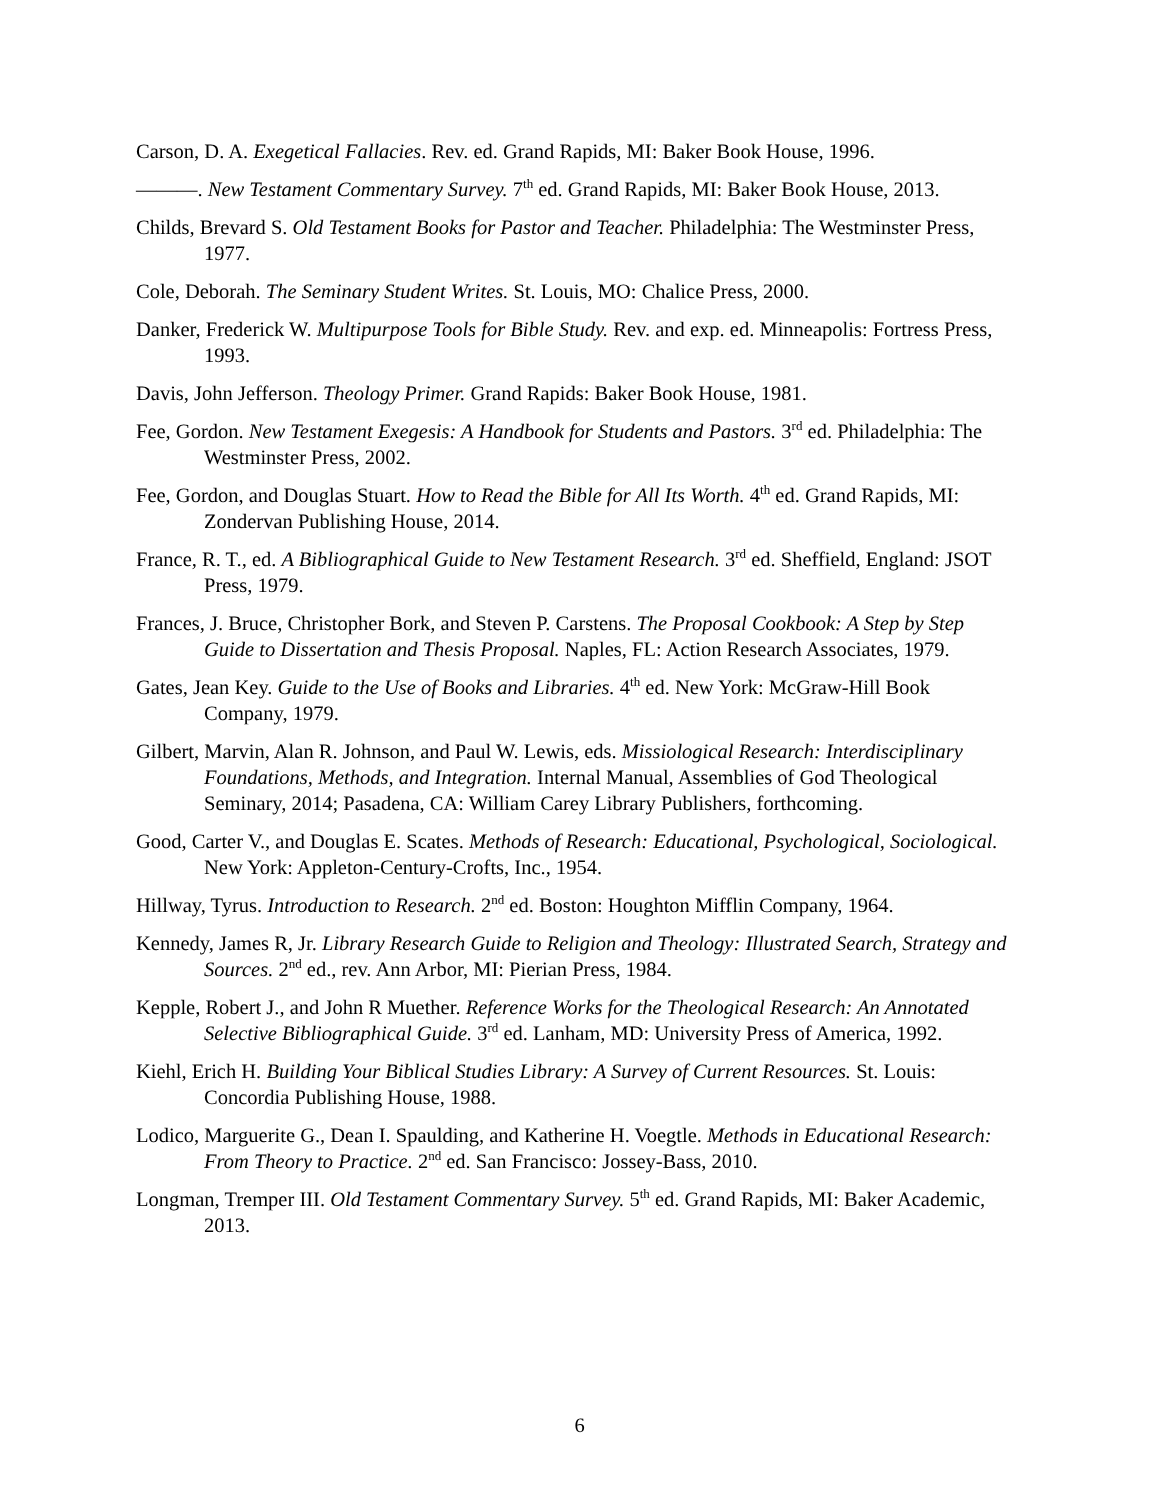Carson, D. A. Exegetical Fallacies. Rev. ed. Grand Rapids, MI: Baker Book House, 1996.
———. New Testament Commentary Survey. 7<sup>th</sup> ed. Grand Rapids, MI: Baker Book House, 2013.
Childs, Brevard S. Old Testament Books for Pastor and Teacher. Philadelphia: The Westminster Press, 1977.
Cole, Deborah. The Seminary Student Writes. St. Louis, MO: Chalice Press, 2000.
Danker, Frederick W. Multipurpose Tools for Bible Study. Rev. and exp. ed. Minneapolis: Fortress Press, 1993.
Davis, John Jefferson. Theology Primer. Grand Rapids: Baker Book House, 1981.
Fee, Gordon. New Testament Exegesis: A Handbook for Students and Pastors. 3<sup>rd</sup> ed. Philadelphia: The Westminster Press, 2002.
Fee, Gordon, and Douglas Stuart. How to Read the Bible for All Its Worth. 4<sup>th</sup> ed. Grand Rapids, MI: Zondervan Publishing House, 2014.
France, R. T., ed. A Bibliographical Guide to New Testament Research. 3<sup>rd</sup> ed. Sheffield, England: JSOT Press, 1979.
Frances, J. Bruce, Christopher Bork, and Steven P. Carstens. The Proposal Cookbook: A Step by Step Guide to Dissertation and Thesis Proposal. Naples, FL: Action Research Associates, 1979.
Gates, Jean Key. Guide to the Use of Books and Libraries. 4<sup>th</sup> ed. New York: McGraw-Hill Book Company, 1979.
Gilbert, Marvin, Alan R. Johnson, and Paul W. Lewis, eds. Missiological Research: Interdisciplinary Foundations, Methods, and Integration. Internal Manual, Assemblies of God Theological Seminary, 2014; Pasadena, CA: William Carey Library Publishers, forthcoming.
Good, Carter V., and Douglas E. Scates. Methods of Research: Educational, Psychological, Sociological. New York: Appleton-Century-Crofts, Inc., 1954.
Hillway, Tyrus. Introduction to Research. 2<sup>nd</sup> ed. Boston: Houghton Mifflin Company, 1964.
Kennedy, James R, Jr. Library Research Guide to Religion and Theology: Illustrated Search, Strategy and Sources. 2<sup>nd</sup> ed., rev. Ann Arbor, MI: Pierian Press, 1984.
Kepple, Robert J., and John R Muether. Reference Works for the Theological Research: An Annotated Selective Bibliographical Guide. 3<sup>rd</sup> ed. Lanham, MD: University Press of America, 1992.
Kiehl, Erich H. Building Your Biblical Studies Library: A Survey of Current Resources. St. Louis: Concordia Publishing House, 1988.
Lodico, Marguerite G., Dean I. Spaulding, and Katherine H. Voegtle. Methods in Educational Research: From Theory to Practice. 2<sup>nd</sup> ed. San Francisco: Jossey-Bass, 2010.
Longman, Tremper III. Old Testament Commentary Survey. 5<sup>th</sup> ed. Grand Rapids, MI: Baker Academic, 2013.
6